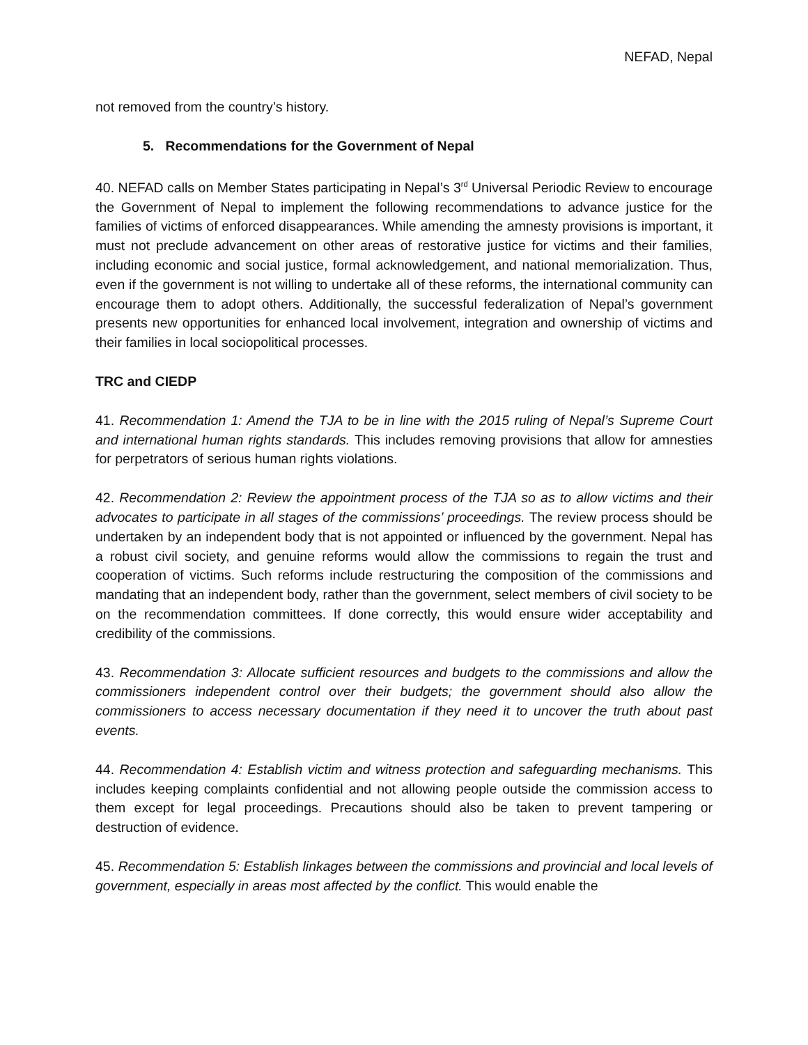NEFAD, Nepal
not removed from the country’s history.
5. Recommendations for the Government of Nepal
40. NEFAD calls on Member States participating in Nepal’s 3<sup>rd</sup> Universal Periodic Review to encourage the Government of Nepal to implement the following recommendations to advance justice for the families of victims of enforced disappearances. While amending the amnesty provisions is important, it must not preclude advancement on other areas of restorative justice for victims and their families, including economic and social justice, formal acknowledgement, and national memorialization. Thus, even if the government is not willing to undertake all of these reforms, the international community can encourage them to adopt others. Additionally, the successful federalization of Nepal’s government presents new opportunities for enhanced local involvement, integration and ownership of victims and their families in local sociopolitical processes.
TRC and CIEDP
41. Recommendation 1: Amend the TJA to be in line with the 2015 ruling of Nepal’s Supreme Court and international human rights standards. This includes removing provisions that allow for amnesties for perpetrators of serious human rights violations.
42. Recommendation 2: Review the appointment process of the TJA so as to allow victims and their advocates to participate in all stages of the commissions’ proceedings. The review process should be undertaken by an independent body that is not appointed or influenced by the government. Nepal has a robust civil society, and genuine reforms would allow the commissions to regain the trust and cooperation of victims. Such reforms include restructuring the composition of the commissions and mandating that an independent body, rather than the government, select members of civil society to be on the recommendation committees. If done correctly, this would ensure wider acceptability and credibility of the commissions.
43. Recommendation 3: Allocate sufficient resources and budgets to the commissions and allow the commissioners independent control over their budgets; the government should also allow the commissioners to access necessary documentation if they need it to uncover the truth about past events.
44. Recommendation 4: Establish victim and witness protection and safeguarding mechanisms. This includes keeping complaints confidential and not allowing people outside the commission access to them except for legal proceedings. Precautions should also be taken to prevent tampering or destruction of evidence.
45. Recommendation 5: Establish linkages between the commissions and provincial and local levels of government, especially in areas most affected by the conflict. This would enable the